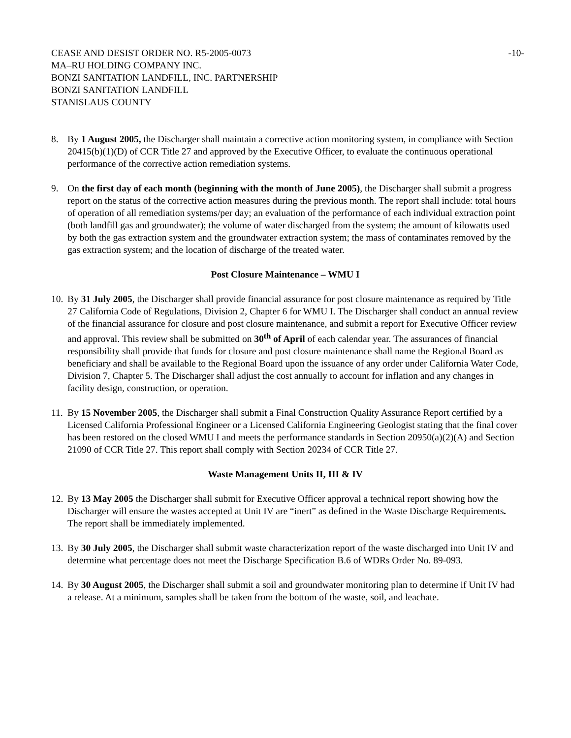CEASE AND DESIST ORDER NO. R5-2005-0073
MA–RU HOLDING COMPANY INC.
BONZI SANITATION LANDFILL, INC. PARTNERSHIP
BONZI SANITATION LANDFILL
STANISLAUS COUNTY
-10-
8. By 1 August 2005, the Discharger shall maintain a corrective action monitoring system, in compliance with Section 20415(b)(1)(D) of CCR Title 27 and approved by the Executive Officer, to evaluate the continuous operational performance of the corrective action remediation systems.
9. On the first day of each month (beginning with the month of June 2005), the Discharger shall submit a progress report on the status of the corrective action measures during the previous month. The report shall include: total hours of operation of all remediation systems/per day; an evaluation of the performance of each individual extraction point (both landfill gas and groundwater); the volume of water discharged from the system; the amount of kilowatts used by both the gas extraction system and the groundwater extraction system; the mass of contaminates removed by the gas extraction system; and the location of discharge of the treated water.
Post Closure Maintenance – WMU I
10.
By 31 July 2005, the Discharger shall provide financial assurance for post closure maintenance as required by Title 27 California Code of Regulations, Division 2, Chapter 6 for WMU I. The Discharger shall conduct an annual review of the financial assurance for closure and post closure maintenance, and submit a report for Executive Officer review and approval. This review shall be submitted on 30<sup>th</sup> of April of each calendar year. The assurances of financial responsibility shall provide that funds for closure and post closure maintenance shall name the Regional Board as beneficiary and shall be available to the Regional Board upon the issuance of any order under California Water Code, Division 7, Chapter 5. The Discharger shall adjust the cost annually to account for inflation and any changes in facility design, construction, or operation.
11.
By 15 November 2005, the Discharger shall submit a Final Construction Quality Assurance Report certified by a Licensed California Professional Engineer or a Licensed California Engineering Geologist stating that the final cover has been restored on the closed WMU I and meets the performance standards in Section 20950(a)(2)(A) and Section 21090 of CCR Title 27. This report shall comply with Section 20234 of CCR Title 27.
Waste Management Units II, III & IV
12.
By 13 May 2005 the Discharger shall submit for Executive Officer approval a technical report showing how the Discharger will ensure the wastes accepted at Unit IV are “inert” as defined in the Waste Discharge Requirements. The report shall be immediately implemented.
13.
By 30 July 2005, the Discharger shall submit waste characterization report of the waste discharged into Unit IV and determine what percentage does not meet the Discharge Specification B.6 of WDRs Order No. 89-093.
14.
By 30 August 2005, the Discharger shall submit a soil and groundwater monitoring plan to determine if Unit IV had a release. At a minimum, samples shall be taken from the bottom of the waste, soil, and leachate.